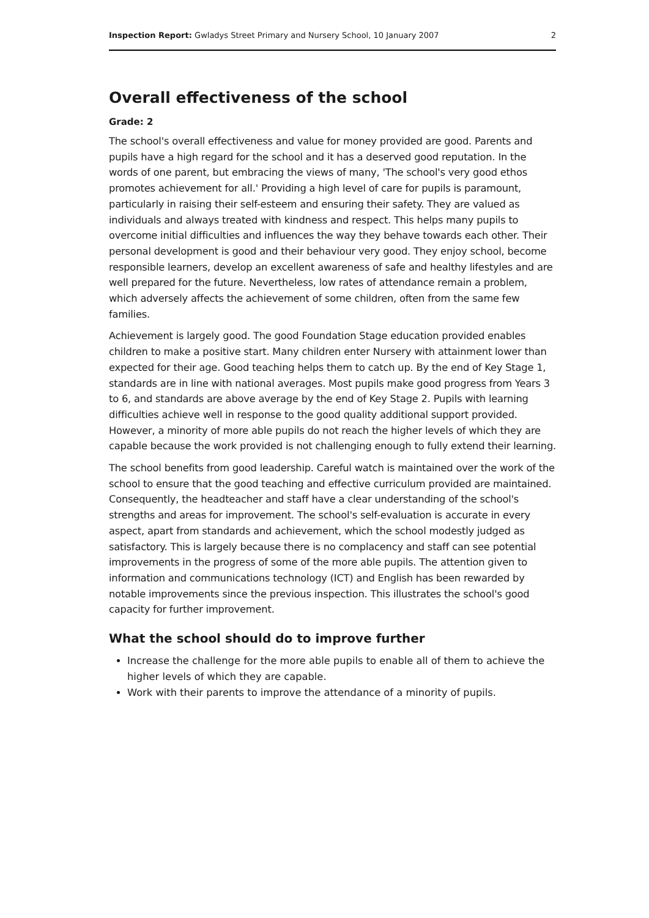Inspection Report: Gwladys Street Primary and Nursery School, 10 January 2007 2
Overall effectiveness of the school
Grade: 2
The school's overall effectiveness and value for money provided are good. Parents and pupils have a high regard for the school and it has a deserved good reputation. In the words of one parent, but embracing the views of many, 'The school's very good ethos promotes achievement for all.' Providing a high level of care for pupils is paramount, particularly in raising their self-esteem and ensuring their safety. They are valued as individuals and always treated with kindness and respect. This helps many pupils to overcome initial difficulties and influences the way they behave towards each other. Their personal development is good and their behaviour very good. They enjoy school, become responsible learners, develop an excellent awareness of safe and healthy lifestyles and are well prepared for the future. Nevertheless, low rates of attendance remain a problem, which adversely affects the achievement of some children, often from the same few families.
Achievement is largely good. The good Foundation Stage education provided enables children to make a positive start. Many children enter Nursery with attainment lower than expected for their age. Good teaching helps them to catch up. By the end of Key Stage 1, standards are in line with national averages. Most pupils make good progress from Years 3 to 6, and standards are above average by the end of Key Stage 2. Pupils with learning difficulties achieve well in response to the good quality additional support provided. However, a minority of more able pupils do not reach the higher levels of which they are capable because the work provided is not challenging enough to fully extend their learning.
The school benefits from good leadership. Careful watch is maintained over the work of the school to ensure that the good teaching and effective curriculum provided are maintained. Consequently, the headteacher and staff have a clear understanding of the school's strengths and areas for improvement. The school's self-evaluation is accurate in every aspect, apart from standards and achievement, which the school modestly judged as satisfactory. This is largely because there is no complacency and staff can see potential improvements in the progress of some of the more able pupils. The attention given to information and communications technology (ICT) and English has been rewarded by notable improvements since the previous inspection. This illustrates the school's good capacity for further improvement.
What the school should do to improve further
Increase the challenge for the more able pupils to enable all of them to achieve the higher levels of which they are capable.
Work with their parents to improve the attendance of a minority of pupils.